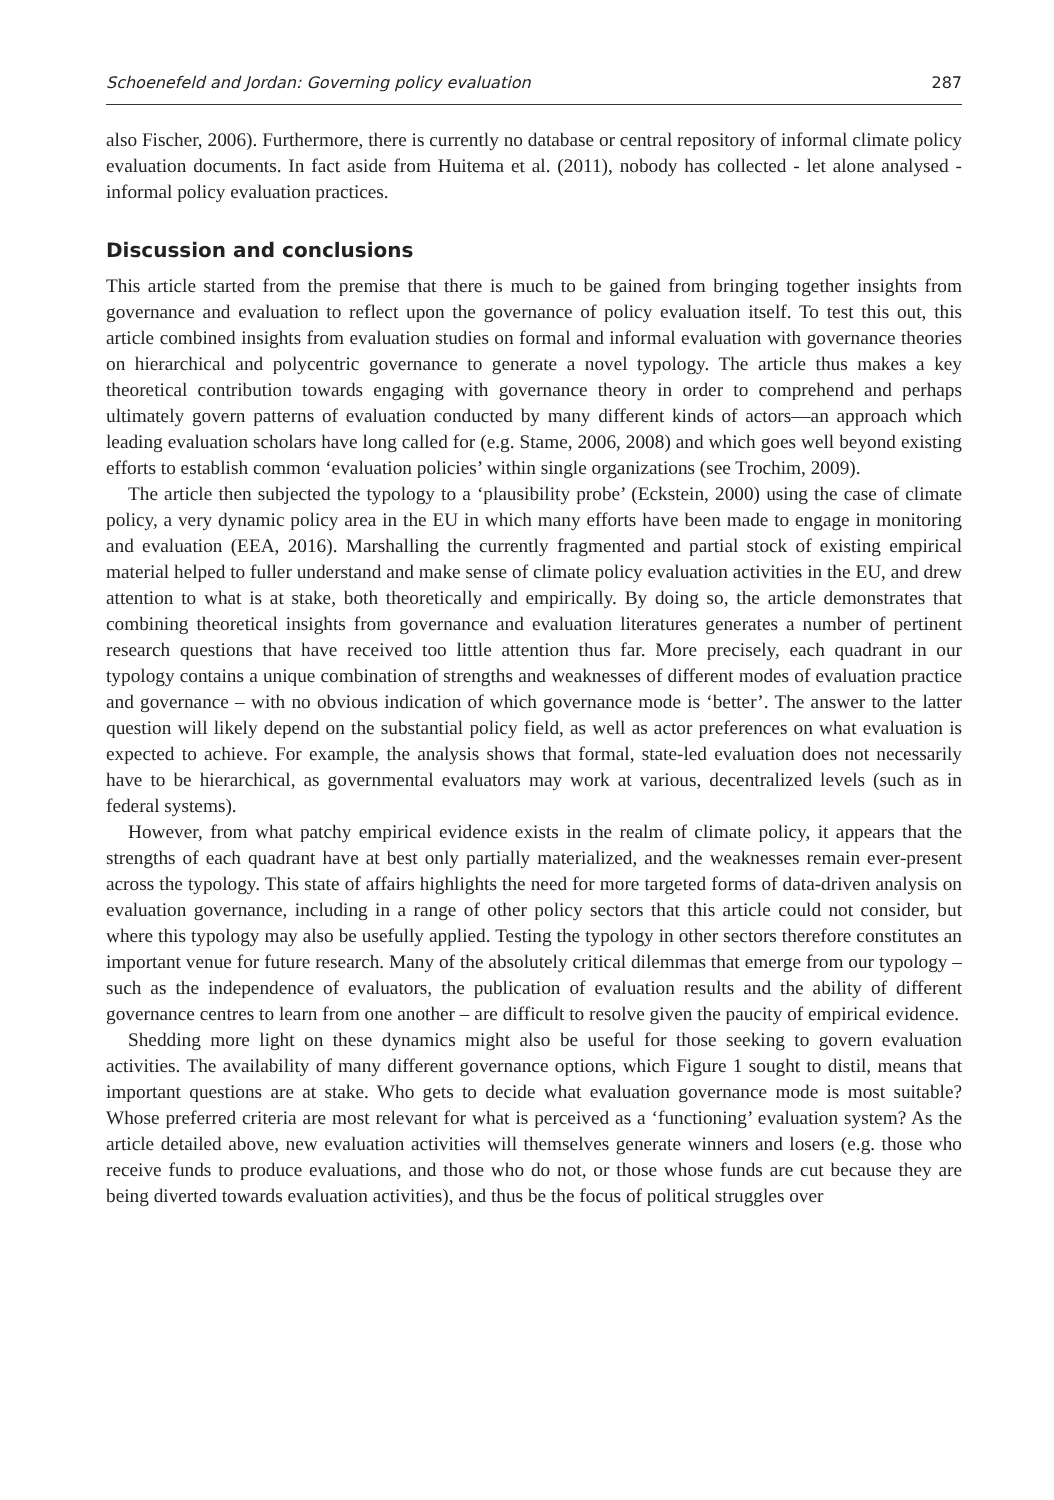Schoenefeld and Jordan: Governing policy evaluation 287
also Fischer, 2006). Furthermore, there is currently no database or central repository of informal climate policy evaluation documents. In fact aside from Huitema et al. (2011), nobody has collected - let alone analysed - informal policy evaluation practices.
Discussion and conclusions
This article started from the premise that there is much to be gained from bringing together insights from governance and evaluation to reflect upon the governance of policy evaluation itself. To test this out, this article combined insights from evaluation studies on formal and informal evaluation with governance theories on hierarchical and polycentric governance to generate a novel typology. The article thus makes a key theoretical contribution towards engaging with governance theory in order to comprehend and perhaps ultimately govern patterns of evaluation conducted by many different kinds of actors—an approach which leading evaluation scholars have long called for (e.g. Stame, 2006, 2008) and which goes well beyond existing efforts to establish common ‘evaluation policies’ within single organizations (see Trochim, 2009).
The article then subjected the typology to a ‘plausibility probe’ (Eckstein, 2000) using the case of climate policy, a very dynamic policy area in the EU in which many efforts have been made to engage in monitoring and evaluation (EEA, 2016). Marshalling the currently fragmented and partial stock of existing empirical material helped to fuller understand and make sense of climate policy evaluation activities in the EU, and drew attention to what is at stake, both theoretically and empirically. By doing so, the article demonstrates that combining theoretical insights from governance and evaluation literatures generates a number of pertinent research questions that have received too little attention thus far. More precisely, each quadrant in our typology contains a unique combination of strengths and weaknesses of different modes of evaluation practice and governance – with no obvious indication of which governance mode is ‘better’. The answer to the latter question will likely depend on the substantial policy field, as well as actor preferences on what evaluation is expected to achieve. For example, the analysis shows that formal, state-led evaluation does not necessarily have to be hierarchical, as governmental evaluators may work at various, decentralized levels (such as in federal systems).
However, from what patchy empirical evidence exists in the realm of climate policy, it appears that the strengths of each quadrant have at best only partially materialized, and the weaknesses remain ever-present across the typology. This state of affairs highlights the need for more targeted forms of data-driven analysis on evaluation governance, including in a range of other policy sectors that this article could not consider, but where this typology may also be usefully applied. Testing the typology in other sectors therefore constitutes an important venue for future research. Many of the absolutely critical dilemmas that emerge from our typology – such as the independence of evaluators, the publication of evaluation results and the ability of different governance centres to learn from one another – are difficult to resolve given the paucity of empirical evidence.
Shedding more light on these dynamics might also be useful for those seeking to govern evaluation activities. The availability of many different governance options, which Figure 1 sought to distil, means that important questions are at stake. Who gets to decide what evaluation governance mode is most suitable? Whose preferred criteria are most relevant for what is perceived as a ‘functioning’ evaluation system? As the article detailed above, new evaluation activities will themselves generate winners and losers (e.g. those who receive funds to produce evaluations, and those who do not, or those whose funds are cut because they are being diverted towards evaluation activities), and thus be the focus of political struggles over